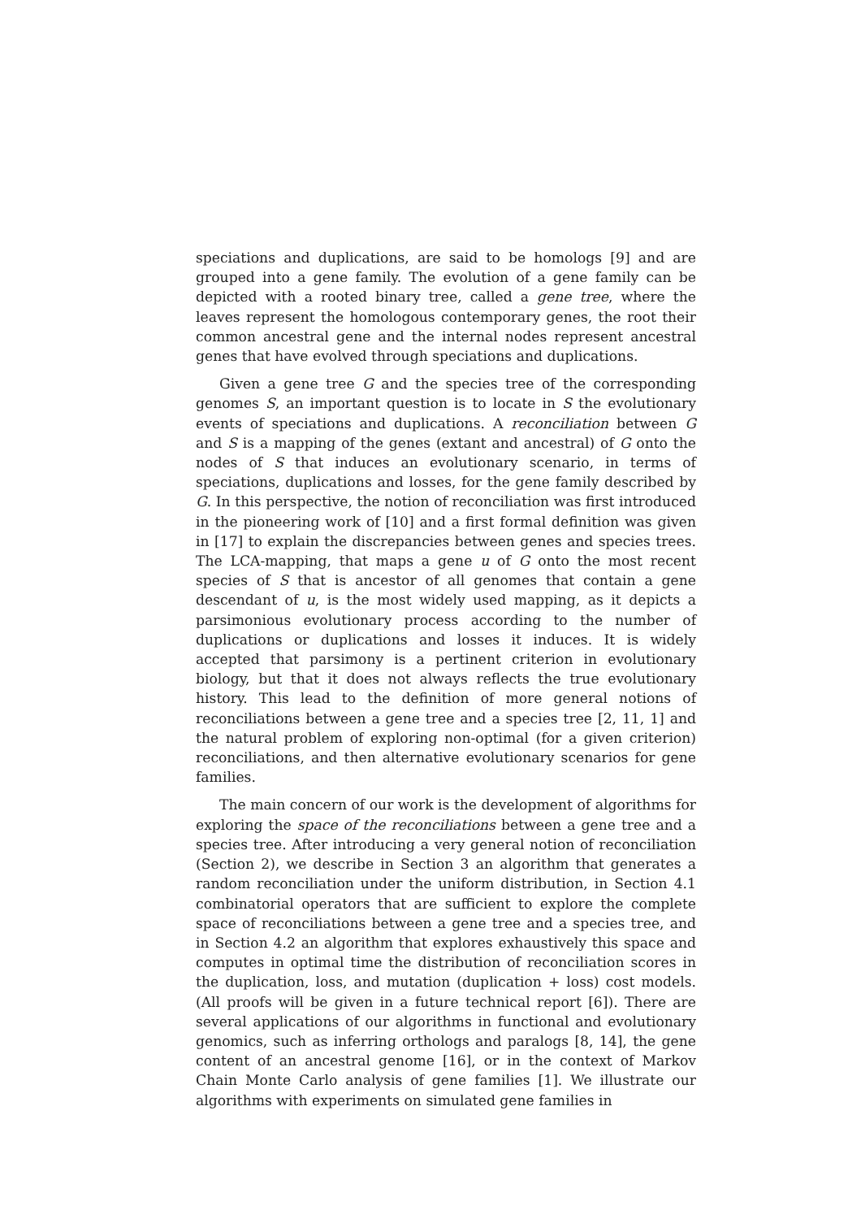speciations and duplications, are said to be homologs [9] and are grouped into a gene family. The evolution of a gene family can be depicted with a rooted binary tree, called a gene tree, where the leaves represent the homologous contemporary genes, the root their common ancestral gene and the internal nodes represent ancestral genes that have evolved through speciations and duplications.
Given a gene tree G and the species tree of the corresponding genomes S, an important question is to locate in S the evolutionary events of speciations and duplications. A reconciliation between G and S is a mapping of the genes (extant and ancestral) of G onto the nodes of S that induces an evolutionary scenario, in terms of speciations, duplications and losses, for the gene family described by G. In this perspective, the notion of reconciliation was first introduced in the pioneering work of [10] and a first formal definition was given in [17] to explain the discrepancies between genes and species trees. The LCA-mapping, that maps a gene u of G onto the most recent species of S that is ancestor of all genomes that contain a gene descendant of u, is the most widely used mapping, as it depicts a parsimonious evolutionary process according to the number of duplications or duplications and losses it induces. It is widely accepted that parsimony is a pertinent criterion in evolutionary biology, but that it does not always reflects the true evolutionary history. This lead to the definition of more general notions of reconciliations between a gene tree and a species tree [2, 11, 1] and the natural problem of exploring non-optimal (for a given criterion) reconciliations, and then alternative evolutionary scenarios for gene families.
The main concern of our work is the development of algorithms for exploring the space of the reconciliations between a gene tree and a species tree. After introducing a very general notion of reconciliation (Section 2), we describe in Section 3 an algorithm that generates a random reconciliation under the uniform distribution, in Section 4.1 combinatorial operators that are sufficient to explore the complete space of reconciliations between a gene tree and a species tree, and in Section 4.2 an algorithm that explores exhaustively this space and computes in optimal time the distribution of reconciliation scores in the duplication, loss, and mutation (duplication + loss) cost models. (All proofs will be given in a future technical report [6]). There are several applications of our algorithms in functional and evolutionary genomics, such as inferring orthologs and paralogs [8, 14], the gene content of an ancestral genome [16], or in the context of Markov Chain Monte Carlo analysis of gene families [1]. We illustrate our algorithms with experiments on simulated gene families in